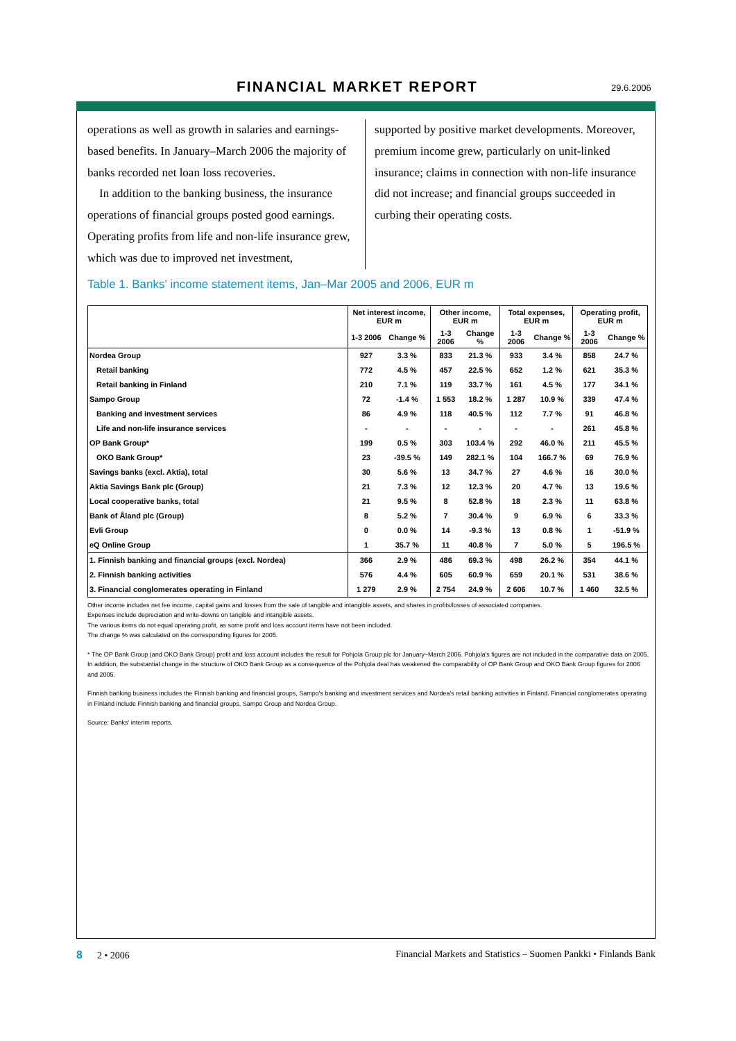FINANCIAL MARKET REPORT 29.6.2006
operations as well as growth in salaries and earnings-based benefits. In January–March 2006 the majority of banks recorded net loan loss recoveries.
In addition to the banking business, the insurance operations of financial groups posted good earnings. Operating profits from life and non-life insurance grew, which was due to improved net investment,
supported by positive market developments. Moreover, premium income grew, particularly on unit-linked insurance; claims in connection with non-life insurance did not increase; and financial groups succeeded in curbing their operating costs.
Table 1. Banks' income statement items, Jan–Mar 2005 and 2006, EUR m
| | Net interest income, EUR m | | Other income, EUR m | | Total expenses, EUR m | | Operating profit, EUR m | |
| --- | --- | --- | --- | --- | --- | --- | --- | --- |
| | 1-3 2006 | Change % | 1-3 2006 | Change % | 1-3 2006 | Change % | 1-3 2006 | Change % |
| Nordea Group | 927 | 3.3 % | 833 | 21.3 % | 933 | 3.4 % | 858 | 24.7 % |
| Retail banking | 772 | 4.5 % | 457 | 22.5 % | 652 | 1.2 % | 621 | 35.3 % |
| Retail banking in Finland | 210 | 7.1 % | 119 | 33.7 % | 161 | 4.5 % | 177 | 34.1 % |
| Sampo Group | 72 | -1.4 % | 1 553 | 18.2 % | 1 287 | 10.9 % | 339 | 47.4 % |
| Banking and investment services | 86 | 4.9 % | 118 | 40.5 % | 112 | 7.7 % | 91 | 46.8 % |
| Life and non-life insurance services | - | - | - | - | - | - | 261 | 45.8 % |
| OP Bank Group* | 199 | 0.5 % | 303 | 103.4 % | 292 | 46.0 % | 211 | 45.5 % |
| OKO Bank Group* | 23 | -39.5 % | 149 | 282.1 % | 104 | 166.7 % | 69 | 76.9 % |
| Savings banks (excl. Aktia), total | 30 | 5.6 % | 13 | 34.7 % | 27 | 4.6 % | 16 | 30.0 % |
| Aktia Savings Bank plc (Group) | 21 | 7.3 % | 12 | 12.3 % | 20 | 4.7 % | 13 | 19.6 % |
| Local cooperative banks, total | 21 | 9.5 % | 8 | 52.8 % | 18 | 2.3 % | 11 | 63.8 % |
| Bank of Åland plc (Group) | 8 | 5.2 % | 7 | 30.4 % | 9 | 6.9 % | 6 | 33.3 % |
| Evli Group | 0 | 0.0 % | 14 | -9.3 % | 13 | 0.8 % | 1 | -51.9 % |
| eQ Online Group | 1 | 35.7 % | 11 | 40.8 % | 7 | 5.0 % | 5 | 196.5 % |
| 1. Finnish banking and financial groups (excl. Nordea) | 366 | 2.9 % | 486 | 69.3 % | 498 | 26.2 % | 354 | 44.1 % |
| 2. Finnish banking activities | 576 | 4.4 % | 605 | 60.9 % | 659 | 20.1 % | 531 | 38.6 % |
| 3. Financial conglomerates operating in Finland | 1 279 | 2.9 % | 2 754 | 24.9 % | 2 606 | 10.7 % | 1 460 | 32.5 % |
Other income includes net fee income, capital gains and losses from the sale of tangible and intangible assets, and shares in profits/losses of associated companies.
Expenses include depreciation and write-downs on tangible and intangible assets.
The various items do not equal operating profit, as some profit and loss account items have not been included.
The change % was calculated on the corresponding figures for 2005.
* The OP Bank Group (and OKO Bank Group) profit and loss account includes the result for Pohjola Group plc for January–March 2006. Pohjola's figures are not included in the comparative data on 2005. In addition, the substantial change in the structure of OKO Bank Group as a consequence of the Pohjola deal has weakened the comparability of OP Bank Group and OKO Bank Group figures for 2006 and 2005.
Finnish banking business includes the Finnish banking and financial groups, Sampo's banking and investment services and Nordea's retail banking activities in Finland. Financial conglomerates operating in Finland include Finnish banking and financial groups, Sampo Group and Nordea Group.
Source: Banks' interim reports.
8 2 • 2006 Financial Markets and Statistics – Suomen Pankki • Finlands Bank